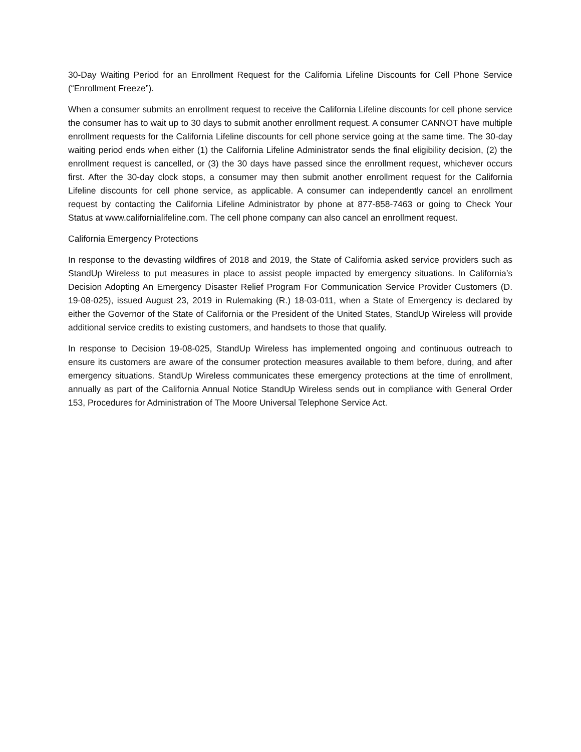30-Day Waiting Period for an Enrollment Request for the California Lifeline Discounts for Cell Phone Service (“Enrollment Freeze”).
When a consumer submits an enrollment request to receive the California Lifeline discounts for cell phone service the consumer has to wait up to 30 days to submit another enrollment request. A consumer CANNOT have multiple enrollment requests for the California Lifeline discounts for cell phone service going at the same time. The 30-day waiting period ends when either (1) the California Lifeline Administrator sends the final eligibility decision, (2) the enrollment request is cancelled, or (3) the 30 days have passed since the enrollment request, whichever occurs first. After the 30-day clock stops, a consumer may then submit another enrollment request for the California Lifeline discounts for cell phone service, as applicable. A consumer can independently cancel an enrollment request by contacting the California Lifeline Administrator by phone at 877-858-7463 or going to Check Your Status at www.californialifeline.com. The cell phone company can also cancel an enrollment request.
California Emergency Protections
In response to the devasting wildfires of 2018 and 2019, the State of California asked service providers such as StandUp Wireless to put measures in place to assist people impacted by emergency situations. In California’s Decision Adopting An Emergency Disaster Relief Program For Communication Service Provider Customers (D. 19-08-025), issued August 23, 2019 in Rulemaking (R.) 18-03-011, when a State of Emergency is declared by either the Governor of the State of California or the President of the United States, StandUp Wireless will provide additional service credits to existing customers, and handsets to those that qualify.
In response to Decision 19-08-025, StandUp Wireless has implemented ongoing and continuous outreach to ensure its customers are aware of the consumer protection measures available to them before, during, and after emergency situations. StandUp Wireless communicates these emergency protections at the time of enrollment, annually as part of the California Annual Notice StandUp Wireless sends out in compliance with General Order 153, Procedures for Administration of The Moore Universal Telephone Service Act.